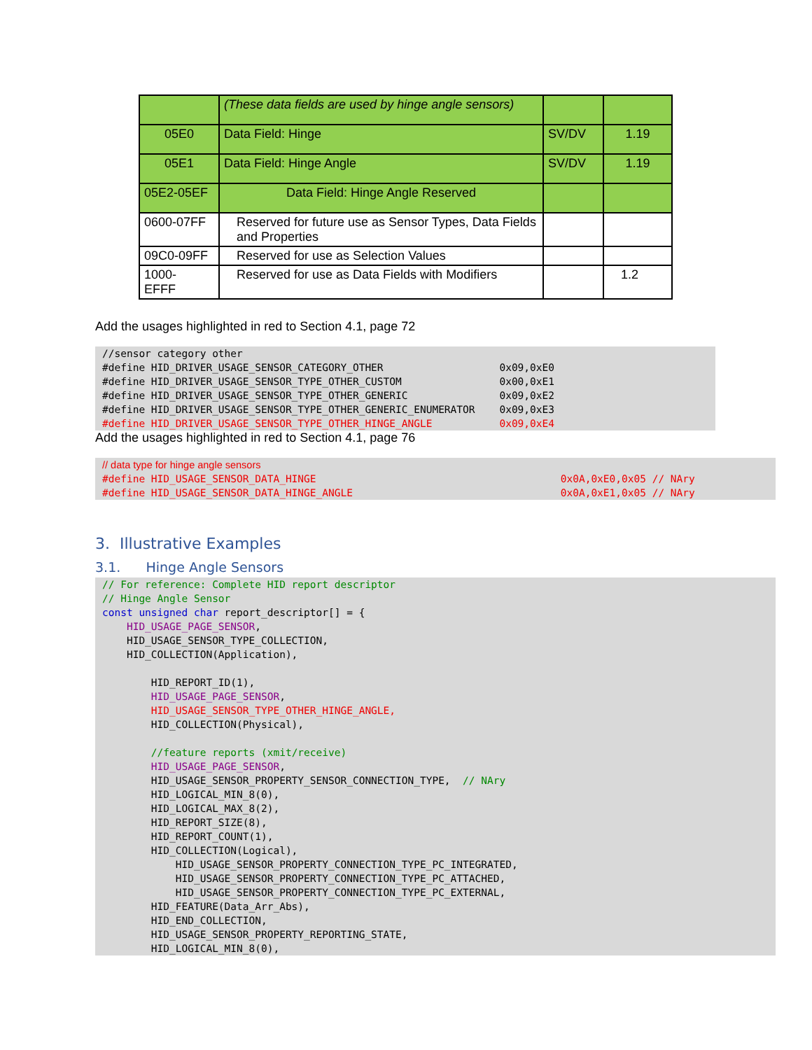| | (These data fields are used by hinge angle sensors) | | |
| 05E0 | Data Field: Hinge | SV/DV | 1.19 |
| 05E1 | Data Field: Hinge Angle | SV/DV | 1.19 |
| 05E2-05EF | Data Field: Hinge Angle Reserved | | |
| 0600-07FF | Reserved for future use as Sensor Types, Data Fields and Properties | | |
| 09C0-09FF | Reserved for use as Selection Values | | |
| 1000- EFFF | Reserved for use as Data Fields with Modifiers | | 1.2 |
Add the usages highlighted in red to Section 4.1, page 72
//sensor category other
#define HID_DRIVER_USAGE_SENSOR_CATEGORY_OTHER                   0x09,0xE0
#define HID_DRIVER_USAGE_SENSOR_TYPE_OTHER_CUSTOM                0x00,0xE1
#define HID_DRIVER_USAGE_SENSOR_TYPE_OTHER_GENERIC               0x09,0xE2
#define HID_DRIVER_USAGE_SENSOR_TYPE_OTHER_GENERIC_ENUMERATOR    0x09,0xE3
#define HID_DRIVER_USAGE_SENSOR_TYPE_OTHER_HINGE_ANGLE           0x09,0xE4
Add the usages highlighted in red to Section 4.1, page 76
// data type for hinge angle sensors
#define HID_USAGE_SENSOR_DATA_HINGE                                        0x0A,0xE0,0x05 // NAry
#define HID_USAGE_SENSOR_DATA_HINGE_ANGLE                                  0x0A,0xE1,0x05 // NAry
3. Illustrative Examples
3.1. Hinge Angle Sensors
// For reference: Complete HID report descriptor
// Hinge Angle Sensor
const unsigned char report_descriptor[] = {
    HID_USAGE_PAGE_SENSOR,
    HID_USAGE_SENSOR_TYPE_COLLECTION,
    HID_COLLECTION(Application),

        HID_REPORT_ID(1),
        HID_USAGE_PAGE_SENSOR,
        HID_USAGE_SENSOR_TYPE_OTHER_HINGE_ANGLE,
        HID_COLLECTION(Physical),

        //feature reports (xmit/receive)
        HID_USAGE_PAGE_SENSOR,
        HID_USAGE_SENSOR_PROPERTY_SENSOR_CONNECTION_TYPE,  // NAry
        HID_LOGICAL_MIN_8(0),
        HID_LOGICAL_MAX_8(2),
        HID_REPORT_SIZE(8),
        HID_REPORT_COUNT(1),
        HID_COLLECTION(Logical),
            HID_USAGE_SENSOR_PROPERTY_CONNECTION_TYPE_PC_INTEGRATED,
            HID_USAGE_SENSOR_PROPERTY_CONNECTION_TYPE_PC_ATTACHED,
            HID_USAGE_SENSOR_PROPERTY_CONNECTION_TYPE_PC_EXTERNAL,
        HID_FEATURE(Data_Arr_Abs),
        HID_END_COLLECTION,
        HID_USAGE_SENSOR_PROPERTY_REPORTING_STATE,
        HID_LOGICAL_MIN_8(0),